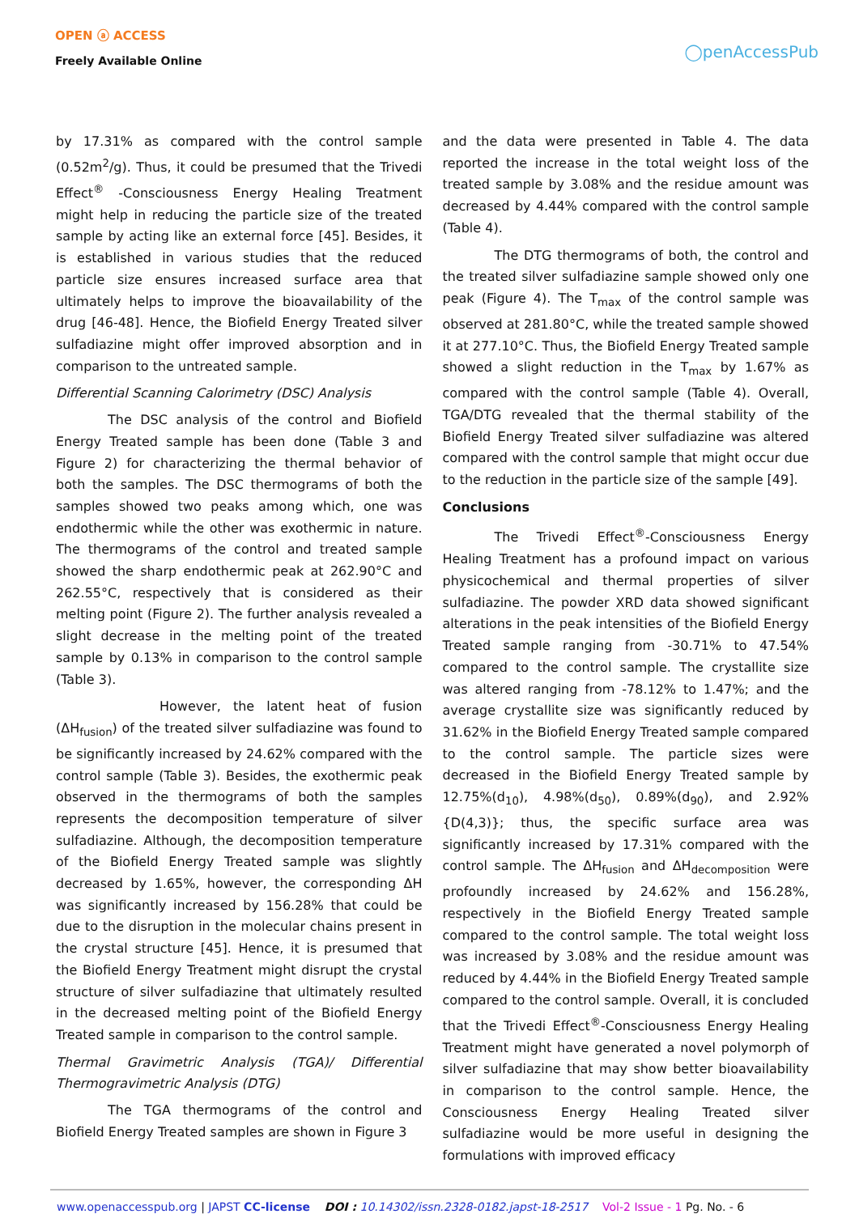OPEN ⓐ ACCESS
Freely Available Online
◯penAccessPub
by 17.31% as compared with the control sample (0.52m<sup>2</sup>/g). Thus, it could be presumed that the Trivedi Effect<sup>®</sup> -Consciousness Energy Healing Treatment might help in reducing the particle size of the treated sample by acting like an external force [45]. Besides, it is established in various studies that the reduced particle size ensures increased surface area that ultimately helps to improve the bioavailability of the drug [46-48]. Hence, the Biofield Energy Treated silver sulfadiazine might offer improved absorption and in comparison to the untreated sample.
Differential Scanning Calorimetry (DSC) Analysis
The DSC analysis of the control and Biofield Energy Treated sample has been done (Table 3 and Figure 2) for characterizing the thermal behavior of both the samples. The DSC thermograms of both the samples showed two peaks among which, one was endothermic while the other was exothermic in nature. The thermograms of the control and treated sample showed the sharp endothermic peak at 262.90°C and 262.55°C, respectively that is considered as their melting point (Figure 2). The further analysis revealed a slight decrease in the melting point of the treated sample by 0.13% in comparison to the control sample (Table 3).
However, the latent heat of fusion (ΔH<sub>fusion</sub>) of the treated silver sulfadiazine was found to be significantly increased by 24.62% compared with the control sample (Table 3). Besides, the exothermic peak observed in the thermograms of both the samples represents the decomposition temperature of silver sulfadiazine. Although, the decomposition temperature of the Biofield Energy Treated sample was slightly decreased by 1.65%, however, the corresponding ΔH was significantly increased by 156.28% that could be due to the disruption in the molecular chains present in the crystal structure [45]. Hence, it is presumed that the Biofield Energy Treatment might disrupt the crystal structure of silver sulfadiazine that ultimately resulted in the decreased melting point of the Biofield Energy Treated sample in comparison to the control sample.
Thermal Gravimetric Analysis (TGA)/ Differential Thermogravimetric Analysis (DTG)
The TGA thermograms of the control and Biofield Energy Treated samples are shown in Figure 3
and the data were presented in Table 4. The data reported the increase in the total weight loss of the treated sample by 3.08% and the residue amount was decreased by 4.44% compared with the control sample (Table 4).
The DTG thermograms of both, the control and the treated silver sulfadiazine sample showed only one peak (Figure 4). The T<sub>max</sub> of the control sample was observed at 281.80°C, while the treated sample showed it at 277.10°C. Thus, the Biofield Energy Treated sample showed a slight reduction in the T<sub>max</sub> by 1.67% as compared with the control sample (Table 4). Overall, TGA/DTG revealed that the thermal stability of the Biofield Energy Treated silver sulfadiazine was altered compared with the control sample that might occur due to the reduction in the particle size of the sample [49].
Conclusions
The Trivedi Effect<sup>®</sup>-Consciousness Energy Healing Treatment has a profound impact on various physicochemical and thermal properties of silver sulfadiazine. The powder XRD data showed significant alterations in the peak intensities of the Biofield Energy Treated sample ranging from -30.71% to 47.54% compared to the control sample. The crystallite size was altered ranging from -78.12% to 1.47%; and the average crystallite size was significantly reduced by 31.62% in the Biofield Energy Treated sample compared to the control sample. The particle sizes were decreased in the Biofield Energy Treated sample by 12.75%(d<sub>10</sub>), 4.98%(d<sub>50</sub>), 0.89%(d<sub>90</sub>), and 2.92%{D(4,3)}; thus, the specific surface area was significantly increased by 17.31% compared with the control sample. The ΔH<sub>fusion</sub> and ΔH<sub>decomposition</sub> were profoundly increased by 24.62% and 156.28%, respectively in the Biofield Energy Treated sample compared to the control sample. The total weight loss was increased by 3.08% and the residue amount was reduced by 4.44% in the Biofield Energy Treated sample compared to the control sample. Overall, it is concluded that the Trivedi Effect<sup>®</sup>-Consciousness Energy Healing Treatment might have generated a novel polymorph of silver sulfadiazine that may show better bioavailability in comparison to the control sample. Hence, the Consciousness Energy Healing Treated silver sulfadiazine would be more useful in designing the formulations with improved efficacy
www.openaccesspub.org | JAPST CC-license DOI : 10.14302/issn.2328-0182.japst-18-2517 Vol-2 Issue - 1 Pg. No. - 6